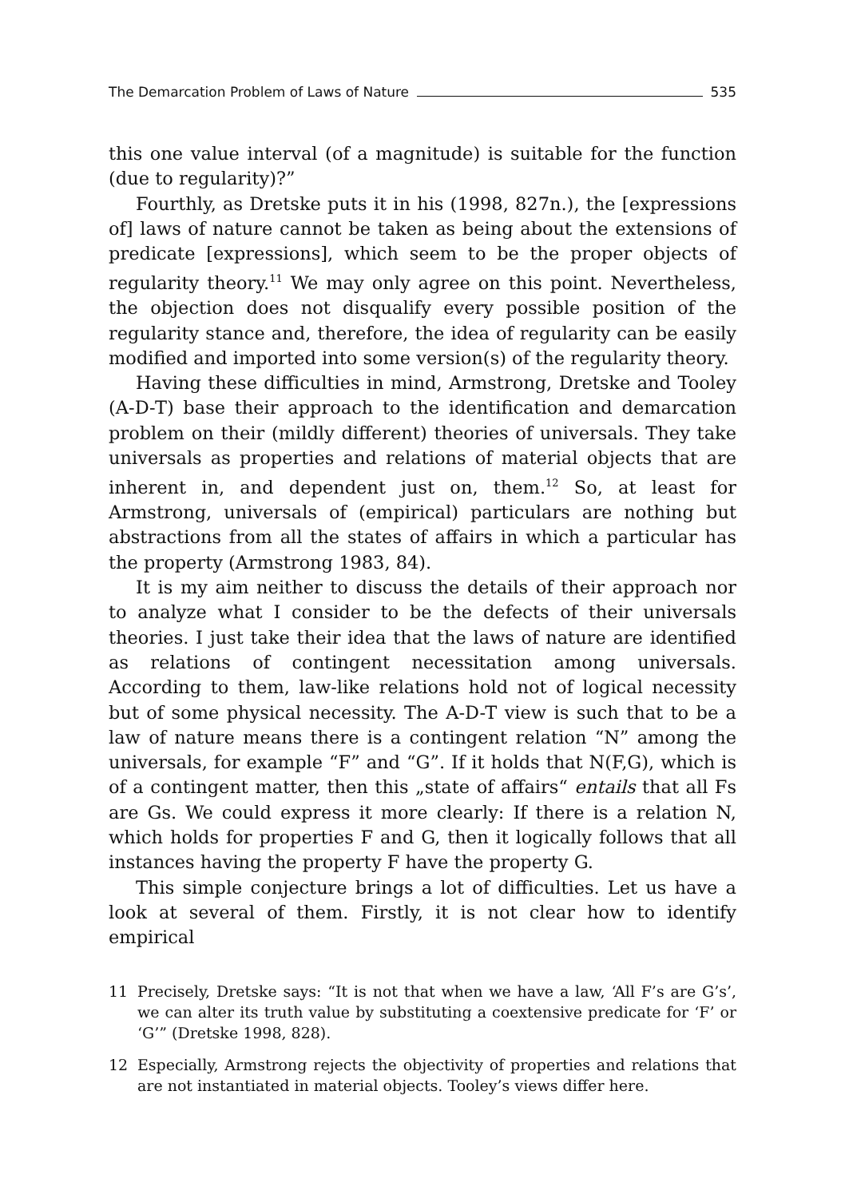The Demarcation Problem of Laws of Nature 535
this one value interval (of a magnitude) is suitable for the function (due to regularity)?”
Fourthly, as Dretske puts it in his (1998, 827n.), the [expressions of] laws of nature cannot be taken as being about the extensions of predicate [expressions], which seem to be the proper objects of regularity theory.<sup>11</sup> We may only agree on this point. Nevertheless, the objection does not disqualify every possible position of the regularity stance and, therefore, the idea of regularity can be easily modified and imported into some version(s) of the regularity theory.
Having these difficulties in mind, Armstrong, Dretske and Tooley (A-D-T) base their approach to the identification and demarcation problem on their (mildly different) theories of universals. They take universals as properties and relations of material objects that are inherent in, and dependent just on, them.<sup>12</sup> So, at least for Armstrong, universals of (empirical) particulars are nothing but abstractions from all the states of affairs in which a particular has the property (Armstrong 1983, 84).
It is my aim neither to discuss the details of their approach nor to analyze what I consider to be the defects of their universals theories. I just take their idea that the laws of nature are identified as relations of contingent necessitation among universals. According to them, law-like relations hold not of logical necessity but of some physical necessity. The A-D-T view is such that to be a law of nature means there is a contingent relation “N” among the universals, for example “F” and “G”. If it holds that N(F,G), which is of a contingent matter, then this „state of affairs“ entails that all Fs are Gs. We could express it more clearly: If there is a relation N, which holds for properties F and G, then it logically follows that all instances having the property F have the property G.
This simple conjecture brings a lot of difficulties. Let us have a look at several of them. Firstly, it is not clear how to identify empirical
11 Precisely, Dretske says: “It is not that when we have a law, ‘All F’s are G’s’, we can alter its truth value by substituting a coextensive predicate for ‘F’ or ‘G’” (Dretske 1998, 828).
12 Especially, Armstrong rejects the objectivity of properties and relations that are not instantiated in material objects. Tooley’s views differ here.